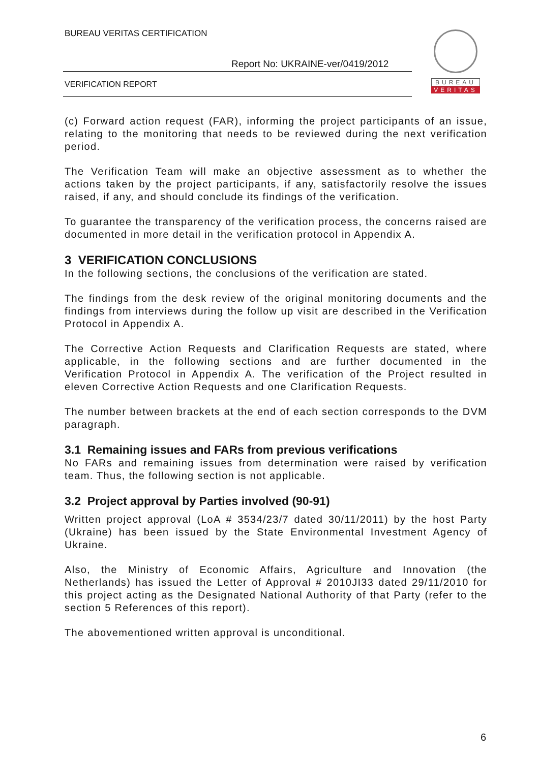BUREAU VERITAS CERTIFICATION
Report No: UKRAINE-ver/0419/2012
VERIFICATION REPORT
BUREAU
VERITAS
(c) Forward action request (FAR), informing the project participants of an issue, relating to the monitoring that needs to be reviewed during the next verification period.
The Verification Team will make an objective assessment as to whether the actions taken by the project participants, if any, satisfactorily resolve the issues raised, if any, and should conclude its findings of the verification.
To guarantee the transparency of the verification process, the concerns raised are documented in more detail in the verification protocol in Appendix A.
3 VERIFICATION CONCLUSIONS
In the following sections, the conclusions of the verification are stated.
The findings from the desk review of the original monitoring documents and the findings from interviews during the follow up visit are described in the Verification Protocol in Appendix A.
The Corrective Action Requests and Clarification Requests are stated, where applicable, in the following sections and are further documented in the Verification Protocol in Appendix A. The verification of the Project resulted in eleven Corrective Action Requests and one Clarification Requests.
The number between brackets at the end of each section corresponds to the DVM paragraph.
3.1 Remaining issues and FARs from previous verifications
No FARs and remaining issues from determination were raised by verification team. Thus, the following section is not applicable.
3.2 Project approval by Parties involved (90-91)
Written project approval (LoA # 3534/23/7 dated 30/11/2011) by the host Party (Ukraine) has been issued by the State Environmental Investment Agency of Ukraine.
Also, the Ministry of Economic Affairs, Agriculture and Innovation (the Netherlands) has issued the Letter of Approval # 2010JI33 dated 29/11/2010 for this project acting as the Designated National Authority of that Party (refer to the section 5 References of this report).
The abovementioned written approval is unconditional.
6